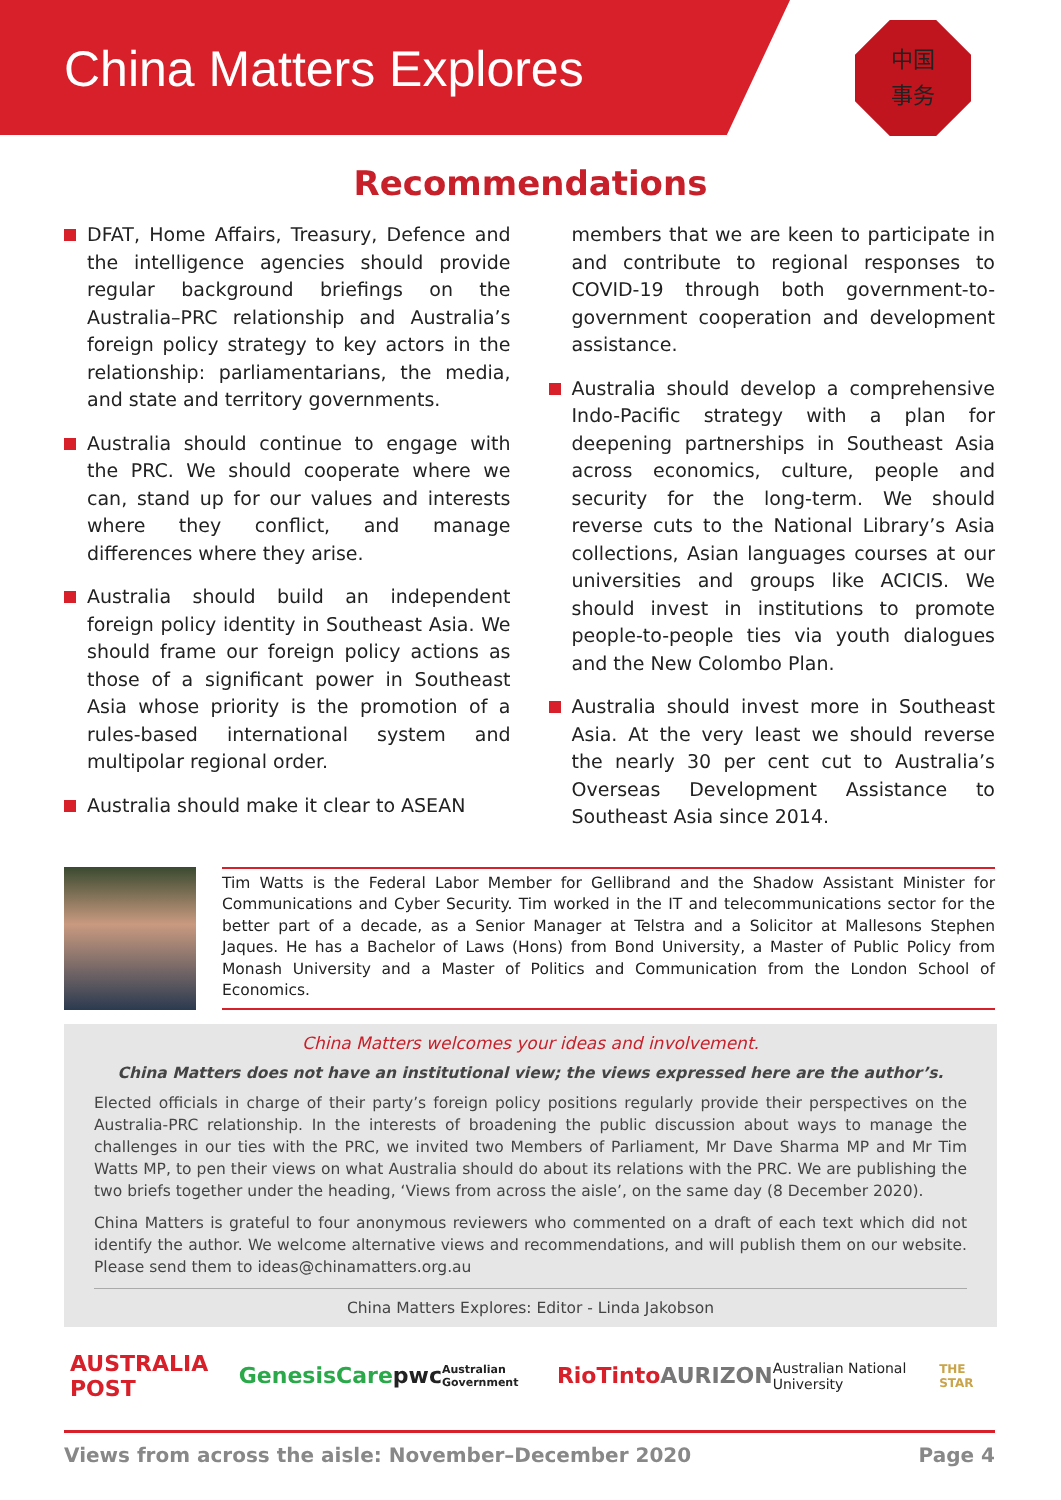China Matters Explores
中国
事务
Recommendations
DFAT, Home Affairs, Treasury, Defence and the intelligence agencies should provide regular background briefings on the Australia–PRC relationship and Australia’s foreign policy strategy to key actors in the relationship: parliamentarians, the media, and state and territory governments.
Australia should continue to engage with the PRC. We should cooperate where we can, stand up for our values and interests where they conflict, and manage differences where they arise.
Australia should build an independent foreign policy identity in Southeast Asia. We should frame our foreign policy actions as those of a significant power in Southeast Asia whose priority is the promotion of a rules-based international system and multipolar regional order.
Australia should make it clear to ASEAN
members that we are keen to participate in and contribute to regional responses to COVID-19 through both government-to-government cooperation and development assistance.
Australia should develop a comprehensive Indo-Pacific strategy with a plan for deepening partnerships in Southeast Asia across economics, culture, people and security for the long-term. We should reverse cuts to the National Library’s Asia collections, Asian languages courses at our universities and groups like ACICIS. We should invest in institutions to promote people-to-people ties via youth dialogues and the New Colombo Plan.
Australia should invest more in Southeast Asia. At the very least we should reverse the nearly 30 per cent cut to Australia’s Overseas Development Assistance to Southeast Asia since 2014.
Tim Watts is the Federal Labor Member for Gellibrand and the Shadow Assistant Minister for Communications and Cyber Security. Tim worked in the IT and telecommunications sector for the better part of a decade, as a Senior Manager at Telstra and a Solicitor at Mallesons Stephen Jaques. He has a Bachelor of Laws (Hons) from Bond University, a Master of Public Policy from Monash University and a Master of Politics and Communication from the London School of Economics.
China Matters welcomes your ideas and involvement.
China Matters does not have an institutional view; the views expressed here are the author’s.
Elected officials in charge of their party’s foreign policy positions regularly provide their perspectives on the Australia-PRC relationship. In the interests of broadening the public discussion about ways to manage the challenges in our ties with the PRC, we invited two Members of Parliament, Mr Dave Sharma MP and Mr Tim Watts MP, to pen their views on what Australia should do about its relations with the PRC. We are publishing the two briefs together under the heading, ‘Views from across the aisle’, on the same day (8 December 2020).
China Matters is grateful to four anonymous reviewers who commented on a draft of each text which did not identify the author. We welcome alternative views and recommendations, and will publish them on our website. Please send them to ideas@chinamatters.org.au
China Matters Explores: Editor - Linda Jakobson
AUSTRALIA POST GenesisCare pwc Australian Government RioTinto AURIZON Australian National University THE STAR
Views from across the aisle: November–December 2020 Page 4